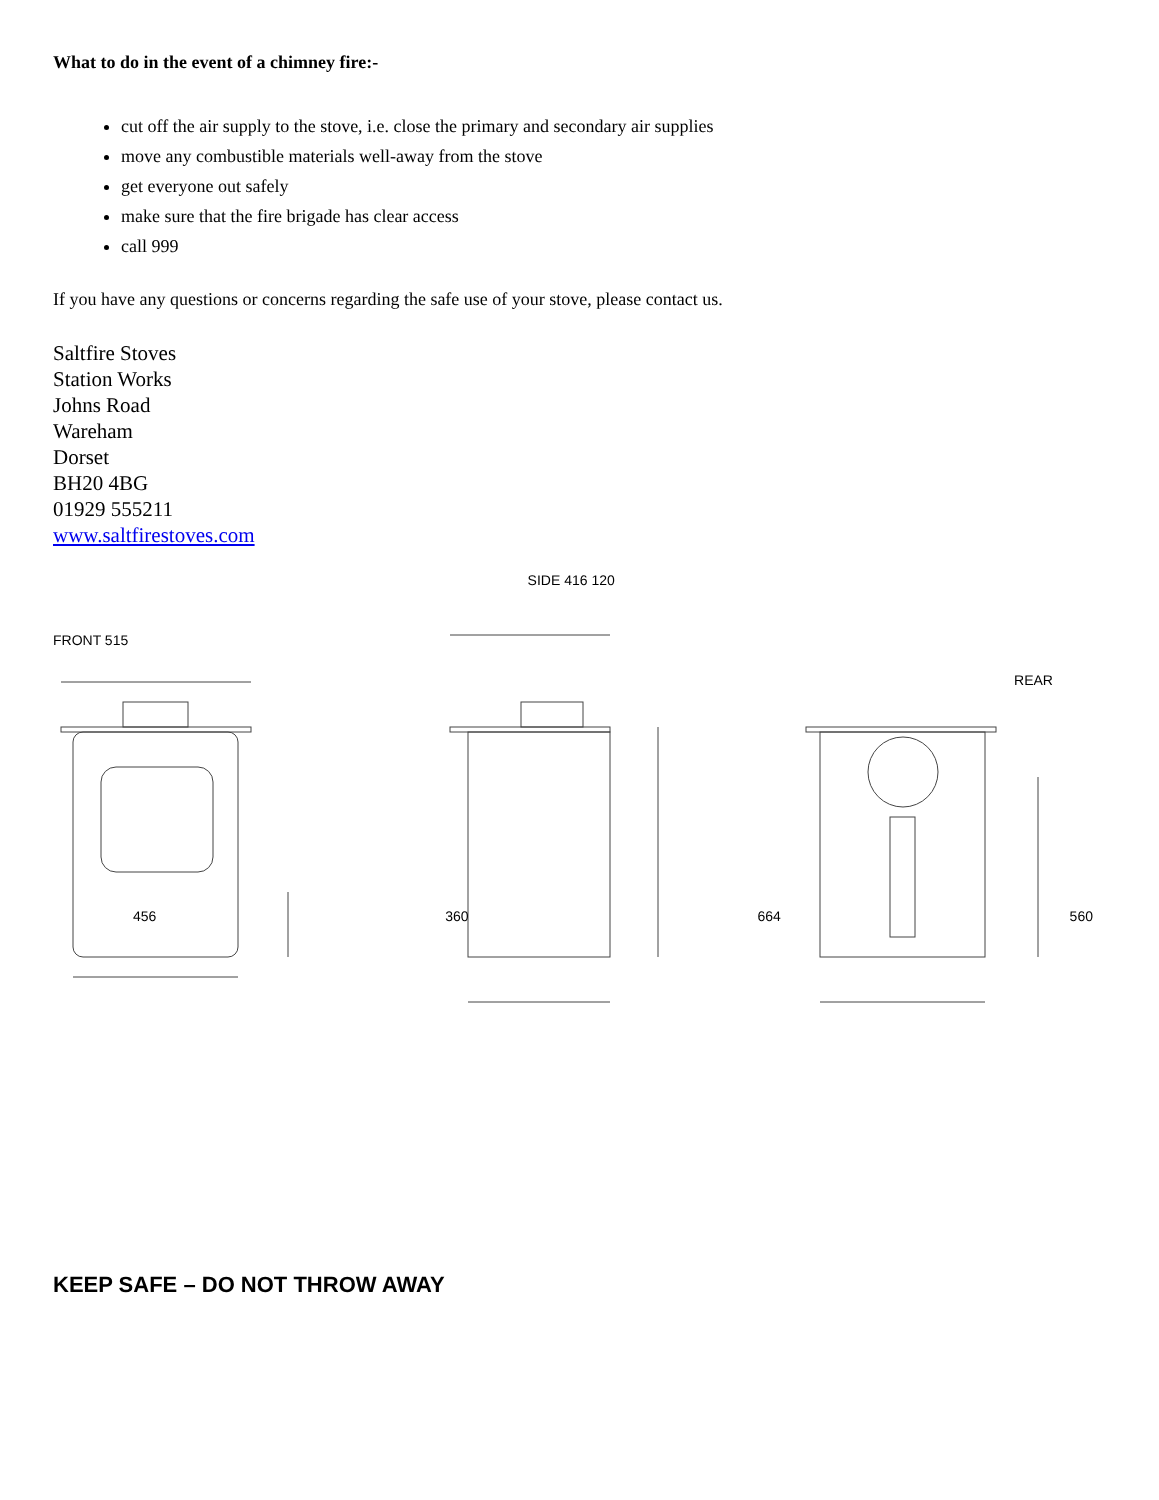What to do in the event of a chimney fire:-
cut off the air supply to the stove, i.e. close the primary and secondary air supplies
move any combustible materials well-away from the stove
get everyone out safely
make sure that the fire brigade has clear access
call 999
If you have any questions or concerns regarding the safe use of your stove, please contact us.
Saltfire Stoves
Station Works
Johns Road
Wareham
Dorset
BH20 4BG
01929 555211
www.saltfirestoves.com
FRONT 515 SIDE 416 120 REAR
456 360 664 560
KEEP SAFE – DO NOT THROW AWAY